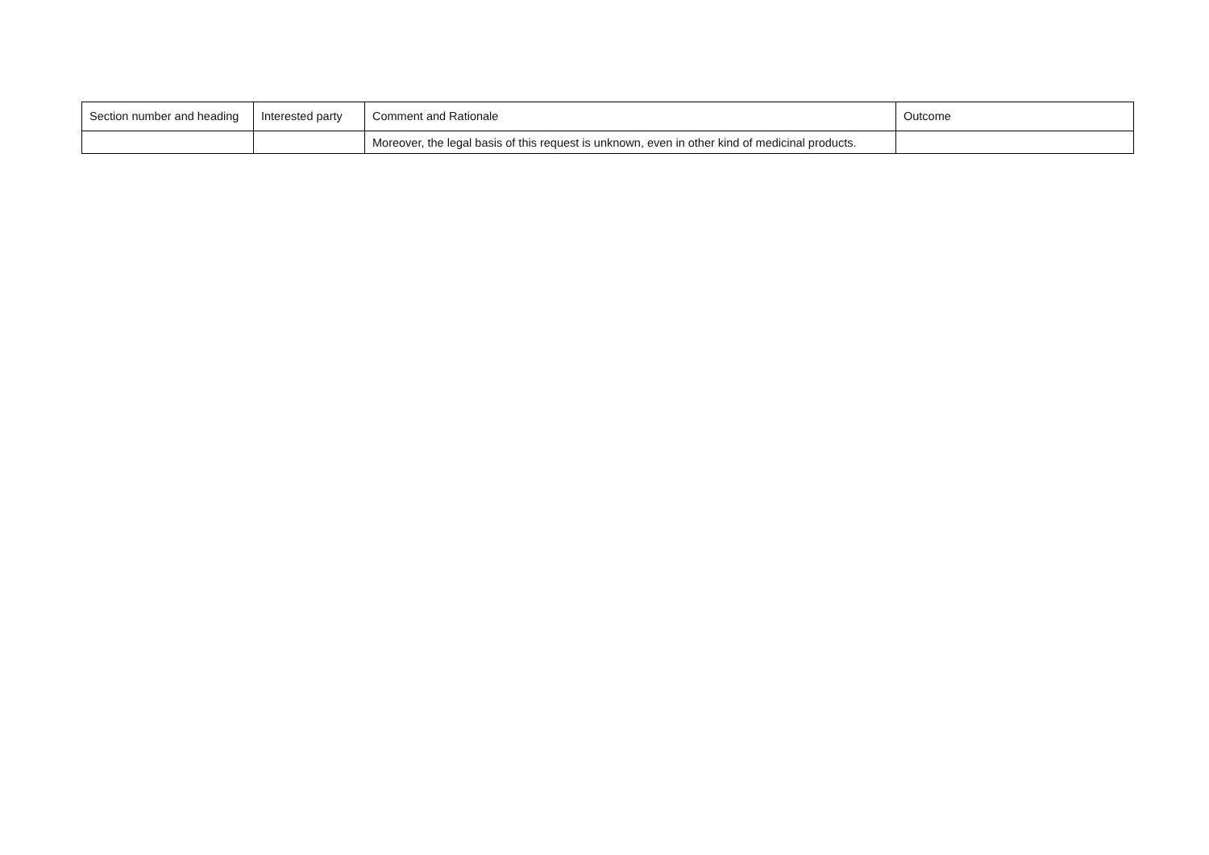| Section number and heading | Interested party | Comment and Rationale | Outcome |
| --- | --- | --- | --- |
| | | Moreover, the legal basis of this request is unknown, even in other kind of medicinal products. | |